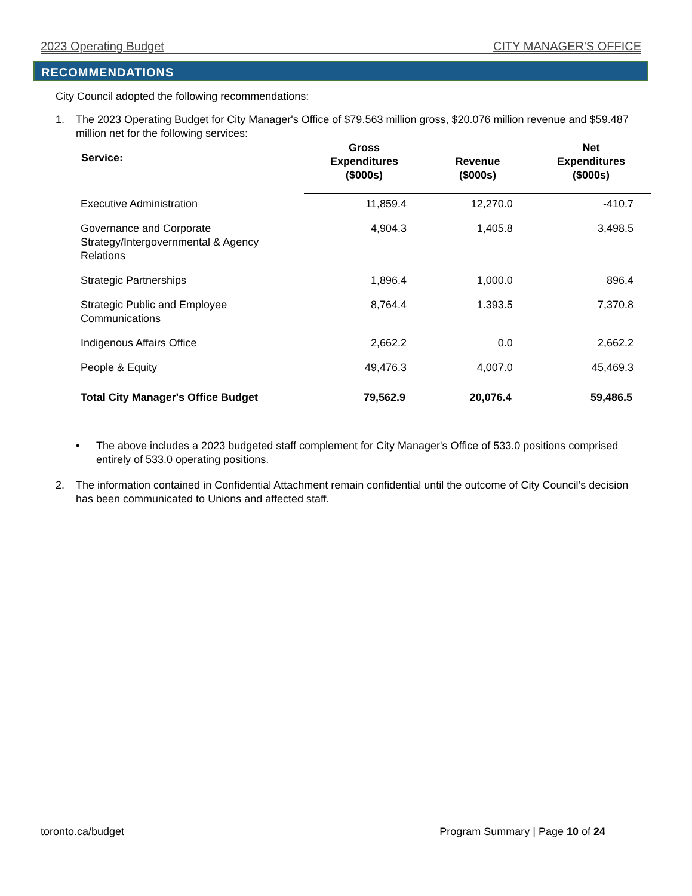2023 Operating Budget CITY MANAGER'S OFFICE
RECOMMENDATIONS
City Council adopted the following recommendations:
1. The 2023 Operating Budget for City Manager's Office of $79.563 million gross, $20.076 million revenue and $59.487 million net for the following services:
| Service: | Gross Expenditures ($000s) | Revenue ($000s) | Net Expenditures ($000s) |
| --- | --- | --- | --- |
| Executive Administration | 11,859.4 | 12,270.0 | -410.7 |
| Governance and Corporate Strategy/Intergovernmental & Agency Relations | 4,904.3 | 1,405.8 | 3,498.5 |
| Strategic Partnerships | 1,896.4 | 1,000.0 | 896.4 |
| Strategic Public and Employee Communications | 8,764.4 | 1.393.5 | 7,370.8 |
| Indigenous Affairs Office | 2,662.2 | 0.0 | 2,662.2 |
| People & Equity | 49,476.3 | 4,007.0 | 45,469.3 |
| Total City Manager's Office Budget | 79,562.9 | 20,076.4 | 59,486.5 |
• The above includes a 2023 budgeted staff complement for City Manager's Office of 533.0 positions comprised entirely of 533.0 operating positions.
2. The information contained in Confidential Attachment remain confidential until the outcome of City Council’s decision has been communicated to Unions and affected staff.
toronto.ca/budget Program Summary | Page 10 of 24